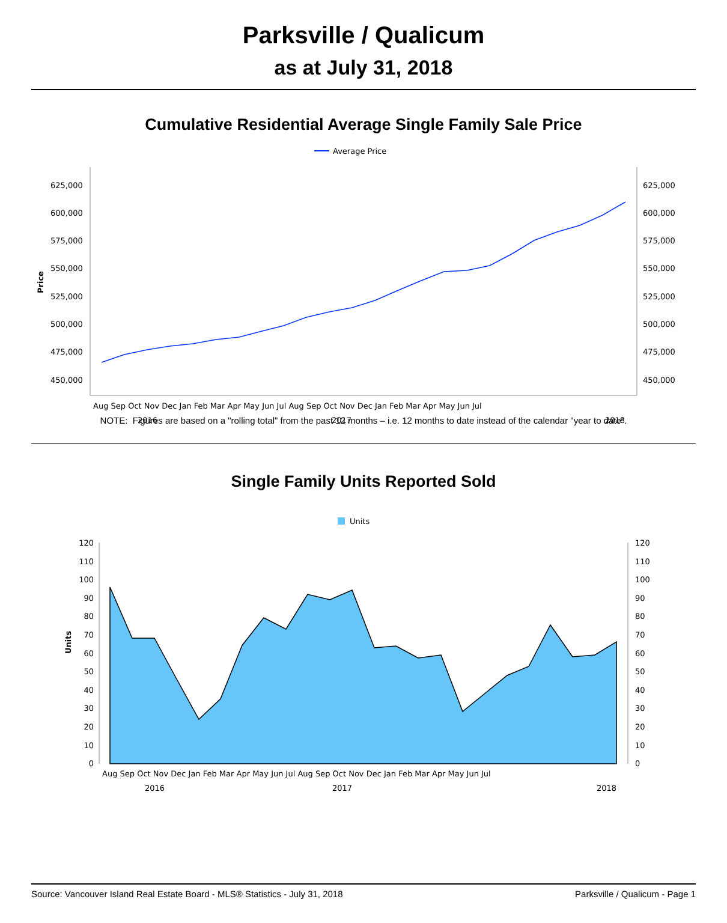Parksville / Qualicum
as at July 31, 2018
Cumulative Residential Average Single Family Sale Price
Average Price
625,000
600,000
575,000
550,000
525,000
500,000
475,000
450,000
625,000
600,000
575,000
550,000
525,000
500,000
475,000
450,000
Price
Aug Sep Oct Nov Dec Jan Feb Mar Apr May Jun Jul Aug Sep Oct Nov Dec Jan Feb Mar Apr May Jun Jul
2016
2017
2018
NOTE: Figures are based on a "rolling total" from the past 12 months – i.e. 12 months to date instead of the calendar "year to date".
Single Family Units Reported Sold
Units
120
110
100
90
80
70
60
50
40
30
20
10
0
120
110
100
90
80
70
60
50
40
30
20
10
0
Units
Aug Sep Oct Nov Dec Jan Feb Mar Apr May Jun Jul Aug Sep Oct Nov Dec Jan Feb Mar Apr May Jun Jul
2016
2017
2018
Source: Vancouver Island Real Estate Board - MLS® Statistics - July 31, 2018 Parksville / Qualicum - Page 1